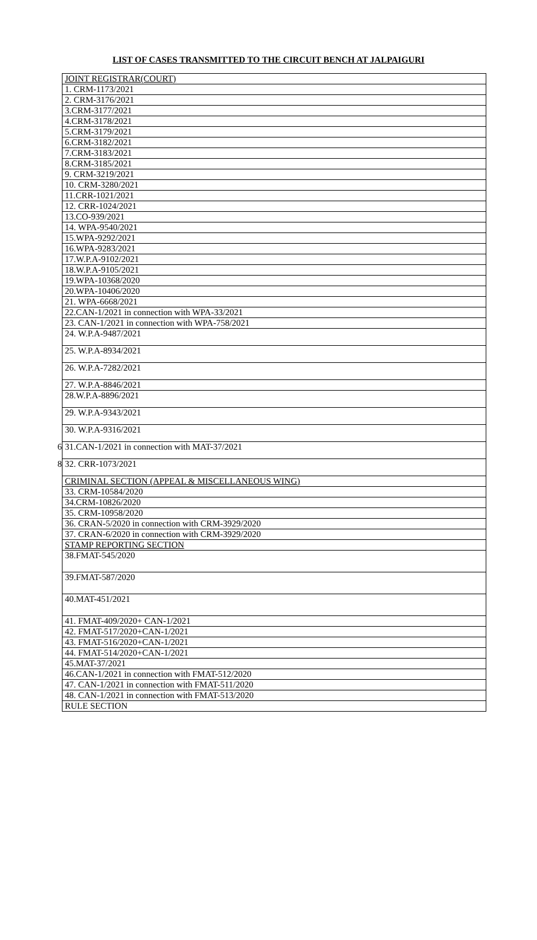LIST OF CASES TRANSMITTED TO THE CIRCUIT BENCH AT JALPAIGURI
| | JOINT REGISTRAR(COURT) |
| | 1. CRM-1173/2021 |
| | 2. CRM-3176/2021 |
| | 3.CRM-3177/2021 |
| | 4.CRM-3178/2021 |
| | 5.CRM-3179/2021 |
| | 6.CRM-3182/2021 |
| | 7.CRM-3183/2021 |
| | 8.CRM-3185/2021 |
| | 9. CRM-3219/2021 |
| | 10. CRM-3280/2021 |
| | 11.CRR-1021/2021 |
| | 12. CRR-1024/2021 |
| | 13.CO-939/2021 |
| | 14. WPA-9540/2021 |
| | 15.WPA-9292/2021 |
| | 16.WPA-9283/2021 |
| | 17.W.P.A-9102/2021 |
| | 18.W.P.A-9105/2021 |
| | 19.WPA-10368/2020 |
| | 20.WPA-10406/2020 |
| | 21. WPA-6668/2021 |
| | 22.CAN-1/2021 in connection with WPA-33/2021 |
| | 23. CAN-1/2021 in connection with WPA-758/2021 |
| | 24. W.P.A-9487/2021 |
| | 25. W.P.A-8934/2021 |
| | 26. W.P.A-7282/2021 |
| | 27. W.P.A-8846/2021 |
| | 28.W.P.A-8896/2021 |
| | 29. W.P.A-9343/2021 |
| | 30. W.P.A-9316/2021 |
| 6 | 31.CAN-1/2021 in connection with MAT-37/2021 |
| 8 | 32. CRR-1073/2021 |
| | CRIMINAL SECTION (APPEAL & MISCELLANEOUS WING) |
| | 33. CRM-10584/2020 |
| | 34.CRM-10826/2020 |
| | 35. CRM-10958/2020 |
| | 36. CRAN-5/2020 in connection with CRM-3929/2020 |
| | 37. CRAN-6/2020 in connection with CRM-3929/2020 |
| | STAMP REPORTING SECTION |
| | 38.FMAT-545/2020 |
| | 39.FMAT-587/2020 |
| | 40.MAT-451/2021 |
| | 41. FMAT-409/2020+ CAN-1/2021 |
| | 42. FMAT-517/2020+CAN-1/2021 |
| | 43. FMAT-516/2020+CAN-1/2021 |
| | 44. FMAT-514/2020+CAN-1/2021 |
| | 45.MAT-37/2021 |
| | 46.CAN-1/2021 in connection with FMAT-512/2020 |
| | 47. CAN-1/2021 in connection with FMAT-511/2020 |
| | 48. CAN-1/2021 in connection with FMAT-513/2020 |
| | RULE SECTION |